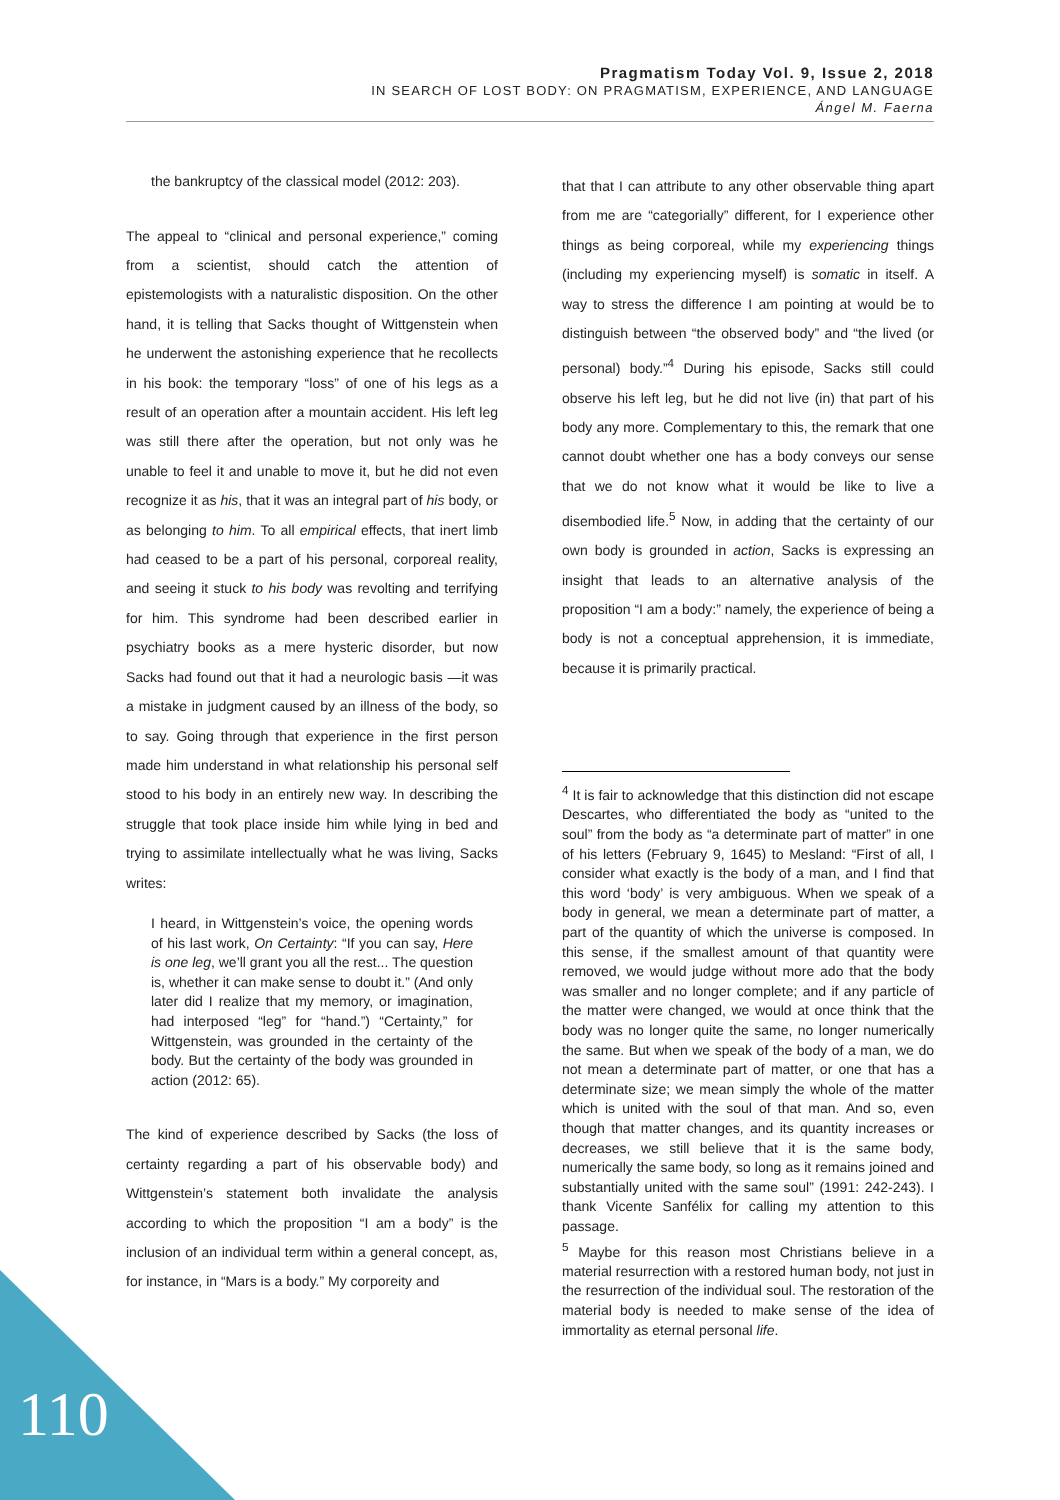Pragmatism Today Vol. 9, Issue 2, 2018
IN SEARCH OF LOST BODY: ON PRAGMATISM, EXPERIENCE, AND LANGUAGE
Ángel M. Faerna
the bankruptcy of the classical model (2012: 203).
The appeal to “clinical and personal experience,” coming from a scientist, should catch the attention of epistemologists with a naturalistic disposition. On the other hand, it is telling that Sacks thought of Wittgenstein when he underwent the astonishing experience that he recollects in his book: the temporary “loss” of one of his legs as a result of an operation after a mountain accident. His left leg was still there after the operation, but not only was he unable to feel it and unable to move it, but he did not even recognize it as his, that it was an integral part of his body, or as belonging to him. To all empirical effects, that inert limb had ceased to be a part of his personal, corporeal reality, and seeing it stuck to his body was revolting and terrifying for him. This syndrome had been described earlier in psychiatry books as a mere hysteric disorder, but now Sacks had found out that it had a neurologic basis —it was a mistake in judgment caused by an illness of the body, so to say. Going through that experience in the first person made him understand in what relationship his personal self stood to his body in an entirely new way. In describing the struggle that took place inside him while lying in bed and trying to assimilate intellectually what he was living, Sacks writes:
I heard, in Wittgenstein’s voice, the opening words of his last work, On Certainty: “If you can say, Here is one leg, we’ll grant you all the rest... The question is, whether it can make sense to doubt it.” (And only later did I realize that my memory, or imagination, had interposed “leg” for “hand.”) “Certainty,” for Wittgenstein, was grounded in the certainty of the body. But the certainty of the body was grounded in action (2012: 65).
The kind of experience described by Sacks (the loss of certainty regarding a part of his observable body) and Wittgenstein’s statement both invalidate the analysis according to which the proposition “I am a body” is the inclusion of an individual term within a general concept, as, for instance, in “Mars is a body.” My corporeity and
that that I can attribute to any other observable thing apart from me are “categorially” different, for I experience other things as being corporeal, while my experiencing things (including my experiencing myself) is somatic in itself. A way to stress the difference I am pointing at would be to distinguish between “the observed body” and “the lived (or personal) body.”<sup>4</sup> During his episode, Sacks still could observe his left leg, but he did not live (in) that part of his body any more. Complementary to this, the remark that one cannot doubt whether one has a body conveys our sense that we do not know what it would be like to live a disembodied life.<sup>5</sup> Now, in adding that the certainty of our own body is grounded in action, Sacks is expressing an insight that leads to an alternative analysis of the proposition “I am a body:” namely, the experience of being a body is not a conceptual apprehension, it is immediate, because it is primarily practical.
<sup>4</sup> It is fair to acknowledge that this distinction did not escape Descartes, who differentiated the body as “united to the soul” from the body as “a determinate part of matter” in one of his letters (February 9, 1645) to Mesland: “First of all, I consider what exactly is the body of a man, and I find that this word ‘body’ is very ambiguous. When we speak of a body in general, we mean a determinate part of matter, a part of the quantity of which the universe is composed. In this sense, if the smallest amount of that quantity were removed, we would judge without more ado that the body was smaller and no longer complete; and if any particle of the matter were changed, we would at once think that the body was no longer quite the same, no longer numerically the same. But when we speak of the body of a man, we do not mean a determinate part of matter, or one that has a determinate size; we mean simply the whole of the matter which is united with the soul of that man. And so, even though that matter changes, and its quantity increases or decreases, we still believe that it is the same body, numerically the same body, so long as it remains joined and substantially united with the same soul” (1991: 242-243). I thank Vicente Sanfélix for calling my attention to this passage.
<sup>5</sup> Maybe for this reason most Christians believe in a material resurrection with a restored human body, not just in the resurrection of the individual soul. The restoration of the material body is needed to make sense of the idea of immortality as eternal personal life.
110